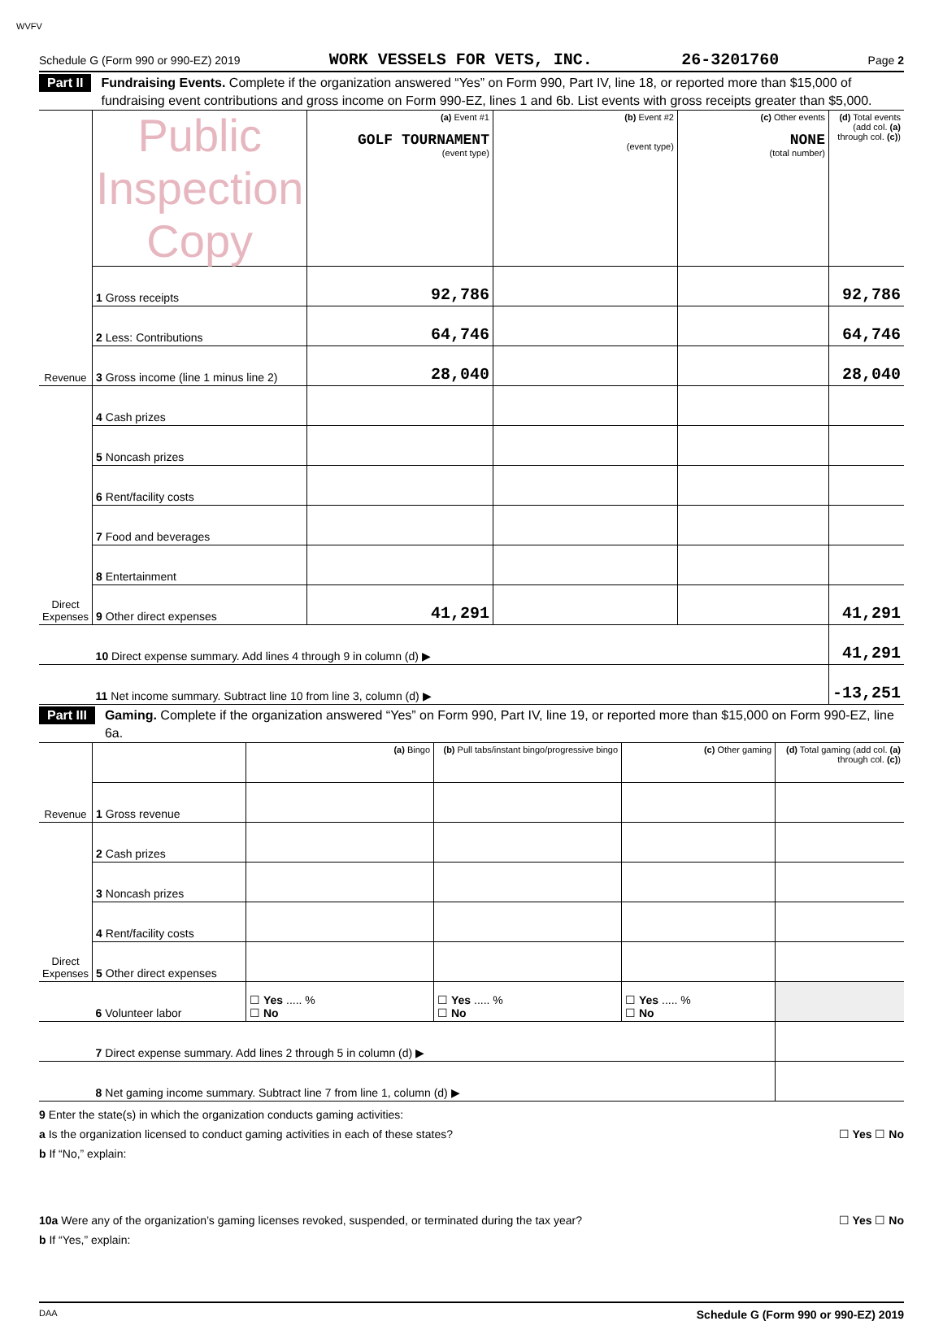WVFV
Schedule G (Form 990 or 990-EZ) 2019 WORK VESSELS FOR VETS, INC. 26-3201760 Page 2
Part II Fundraising Events. Complete if the organization answered “Yes” on Form 990, Part IV, line 18, or reported more than $15,000 of fundraising event contributions and gross income on Form 990-EZ, lines 1 and 6b. List events with gross receipts greater than $5,000.
| Revenue | Public Inspection Copy | (a) Event #1 GOLF TOURNAMENT (event type) | (b) Event #2 (event type) | (c) Other events NONE (total number) | (d) Total events (add col. (a) through col. (c) ) |
| | 1 Gross receipts | 92,786 | | | 92,786 |
| | 2 Less: Contributions | 64,746 | | | 64,746 |
| | 3 Gross income (line 1 minus line 2) | 28,040 | | | 28,040 |
| Direct Expenses | 4 Cash prizes | | | | |
| | 5 Noncash prizes | | | | |
| | 6 Rent/facility costs | | | | |
| | 7 Food and beverages | | | | |
| | 8 Entertainment | | | | |
| | 9 Other direct expenses | 41,291 | | | 41,291 |
| | 10 Direct expense summary. Add lines 4 through 9 in column (d) ▶ | | | | 41,291 |
| | 11 Net income summary. Subtract line 10 from line 3, column (d) ▶ | | | | -13,251 |
Part III Gaming. Complete if the organization answered “Yes” on Form 990, Part IV, line 19, or reported more than $15,000 on Form 990-EZ, line 6a.
| Revenue | | (a) Bingo | (b) Pull tabs/instant bingo/progressive bingo | (c) Other gaming | (d) Total gaming (add col. (a) through col. (c) ) |
| | 1 Gross revenue | | | | |
| Direct Expenses | 2 Cash prizes | | | | |
| | 3 Noncash prizes | | | | |
| | 4 Rent/facility costs | | | | |
| | 5 Other direct expenses | | | | |
| | 6 Volunteer labor | ☐ Yes ..... % ☐ No | ☐ Yes ..... % ☐ No | ☐ Yes ..... % ☐ No | |
| | 7 Direct expense summary. Add lines 2 through 5 in column (d) ▶ | | | | |
| | 8 Net gaming income summary. Subtract line 7 from line 1, column (d) ▶ | | | | |
9 Enter the state(s) in which the organization conducts gaming activities:
a Is the organization licensed to conduct gaming activities in each of these states? ☐ Yes ☐ No
b If “No,” explain:
10a Were any of the organization’s gaming licenses revoked, suspended, or terminated during the tax year? ☐ Yes ☐ No
b If “Yes,” explain:
DAA Schedule G (Form 990 or 990-EZ) 2019